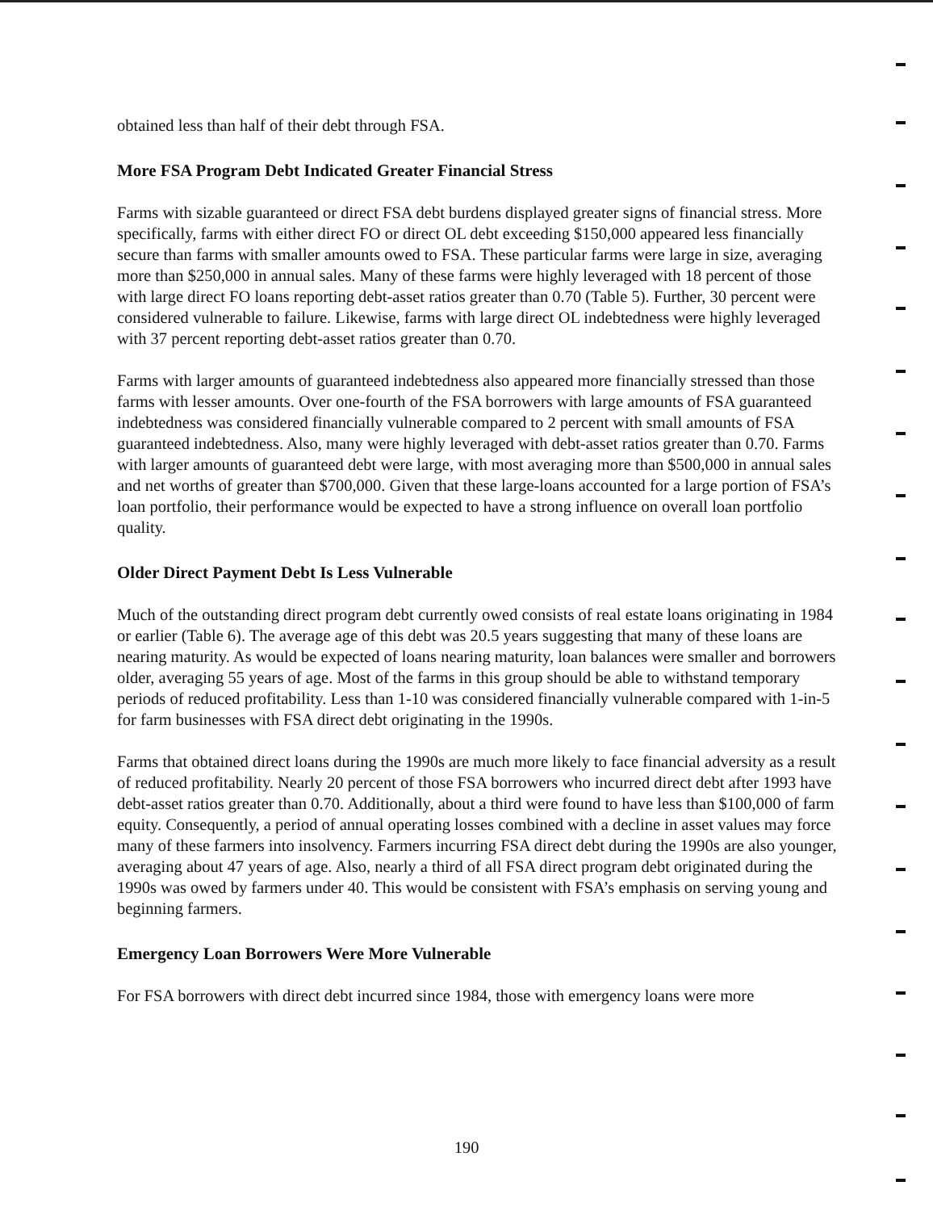obtained less than half of their debt through FSA.
More FSA Program Debt Indicated Greater Financial Stress
Farms with sizable guaranteed or direct FSA debt burdens displayed greater signs of financial stress. More specifically, farms with either direct FO or direct OL debt exceeding $150,000 appeared less financially secure than farms with smaller amounts owed to FSA. These particular farms were large in size, averaging more than $250,000 in annual sales. Many of these farms were highly leveraged with 18 percent of those with large direct FO loans reporting debt-asset ratios greater than 0.70 (Table 5). Further, 30 percent were considered vulnerable to failure. Likewise, farms with large direct OL indebtedness were highly leveraged with 37 percent reporting debt-asset ratios greater than 0.70.
Farms with larger amounts of guaranteed indebtedness also appeared more financially stressed than those farms with lesser amounts. Over one-fourth of the FSA borrowers with large amounts of FSA guaranteed indebtedness was considered financially vulnerable compared to 2 percent with small amounts of FSA guaranteed indebtedness. Also, many were highly leveraged with debt-asset ratios greater than 0.70. Farms with larger amounts of guaranteed debt were large, with most averaging more than $500,000 in annual sales and net worths of greater than $700,000. Given that these large-loans accounted for a large portion of FSA’s loan portfolio, their performance would be expected to have a strong influence on overall loan portfolio quality.
Older Direct Payment Debt Is Less Vulnerable
Much of the outstanding direct program debt currently owed consists of real estate loans originating in 1984 or earlier (Table 6). The average age of this debt was 20.5 years suggesting that many of these loans are nearing maturity. As would be expected of loans nearing maturity, loan balances were smaller and borrowers older, averaging 55 years of age. Most of the farms in this group should be able to withstand temporary periods of reduced profitability. Less than 1-10 was considered financially vulnerable compared with 1-in-5 for farm businesses with FSA direct debt originating in the 1990s.
Farms that obtained direct loans during the 1990s are much more likely to face financial adversity as a result of reduced profitability. Nearly 20 percent of those FSA borrowers who incurred direct debt after 1993 have debt-asset ratios greater than 0.70. Additionally, about a third were found to have less than $100,000 of farm equity. Consequently, a period of annual operating losses combined with a decline in asset values may force many of these farmers into insolvency. Farmers incurring FSA direct debt during the 1990s are also younger, averaging about 47 years of age. Also, nearly a third of all FSA direct program debt originated during the 1990s was owed by farmers under 40. This would be consistent with FSA’s emphasis on serving young and beginning farmers.
Emergency Loan Borrowers Were More Vulnerable
For FSA borrowers with direct debt incurred since 1984, those with emergency loans were more
190